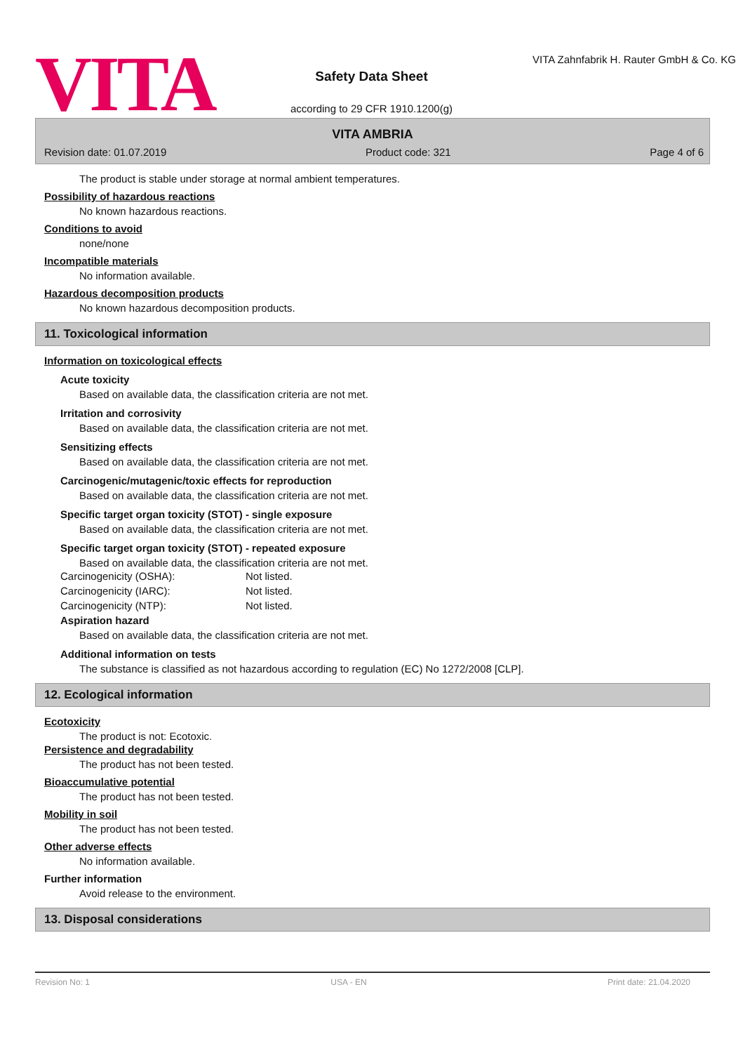VITA
Safety Data Sheet
according to 29 CFR 1910.1200(g)
VITA Zahnfabrik H. Rauter GmbH & Co. KG
VITA AMBRIA
Revision date: 01.07.2019 Product code: 321 Page 4 of 6
The product is stable under storage at normal ambient temperatures.
Possibility of hazardous reactions
No known hazardous reactions.
Conditions to avoid
none/none
Incompatible materials
No information available.
Hazardous decomposition products
No known hazardous decomposition products.
11. Toxicological information
Information on toxicological effects
Acute toxicity
Based on available data, the classification criteria are not met.
Irritation and corrosivity
Based on available data, the classification criteria are not met.
Sensitizing effects
Based on available data, the classification criteria are not met.
Carcinogenic/mutagenic/toxic effects for reproduction
Based on available data, the classification criteria are not met.
Specific target organ toxicity (STOT) - single exposure
Based on available data, the classification criteria are not met.
Specific target organ toxicity (STOT) - repeated exposure
Based on available data, the classification criteria are not met.
| Carcinogenicity (OSHA): | Not listed. |
| Carcinogenicity (IARC): | Not listed. |
| Carcinogenicity (NTP): | Not listed. |
Aspiration hazard
Based on available data, the classification criteria are not met.
Additional information on tests
The substance is classified as not hazardous according to regulation (EC) No 1272/2008 [CLP].
12. Ecological information
Ecotoxicity
The product is not: Ecotoxic.
Persistence and degradability
The product has not been tested.
Bioaccumulative potential
The product has not been tested.
Mobility in soil
The product has not been tested.
Other adverse effects
No information available.
Further information
Avoid release to the environment.
13. Disposal considerations
Revision No: 1 USA - EN Print date: 21.04.2020